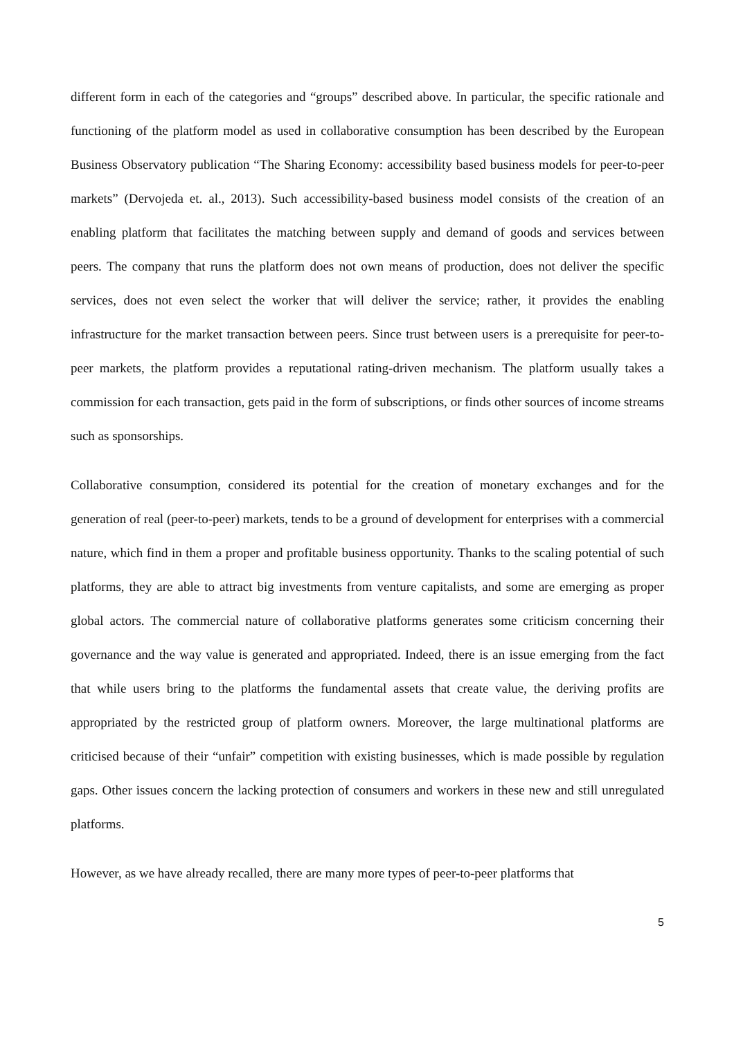different form in each of the categories and “groups” described above. In particular, the specific rationale and functioning of the platform model as used in collaborative consumption has been described by the European Business Observatory publication “The Sharing Economy: accessibility based business models for peer-to-peer markets” (Dervojeda et. al., 2013). Such accessibility-based business model consists of the creation of an enabling platform that facilitates the matching between supply and demand of goods and services between peers. The company that runs the platform does not own means of production, does not deliver the specific services, does not even select the worker that will deliver the service; rather, it provides the enabling infrastructure for the market transaction between peers. Since trust between users is a prerequisite for peer-to-peer markets, the platform provides a reputational rating-driven mechanism. The platform usually takes a commission for each transaction, gets paid in the form of subscriptions, or finds other sources of income streams such as sponsorships.
Collaborative consumption, considered its potential for the creation of monetary exchanges and for the generation of real (peer-to-peer) markets, tends to be a ground of development for enterprises with a commercial nature, which find in them a proper and profitable business opportunity. Thanks to the scaling potential of such platforms, they are able to attract big investments from venture capitalists, and some are emerging as proper global actors. The commercial nature of collaborative platforms generates some criticism concerning their governance and the way value is generated and appropriated. Indeed, there is an issue emerging from the fact that while users bring to the platforms the fundamental assets that create value, the deriving profits are appropriated by the restricted group of platform owners. Moreover, the large multinational platforms are criticised because of their “unfair” competition with existing businesses, which is made possible by regulation gaps. Other issues concern the lacking protection of consumers and workers in these new and still unregulated platforms.
However, as we have already recalled, there are many more types of peer-to-peer platforms that
5